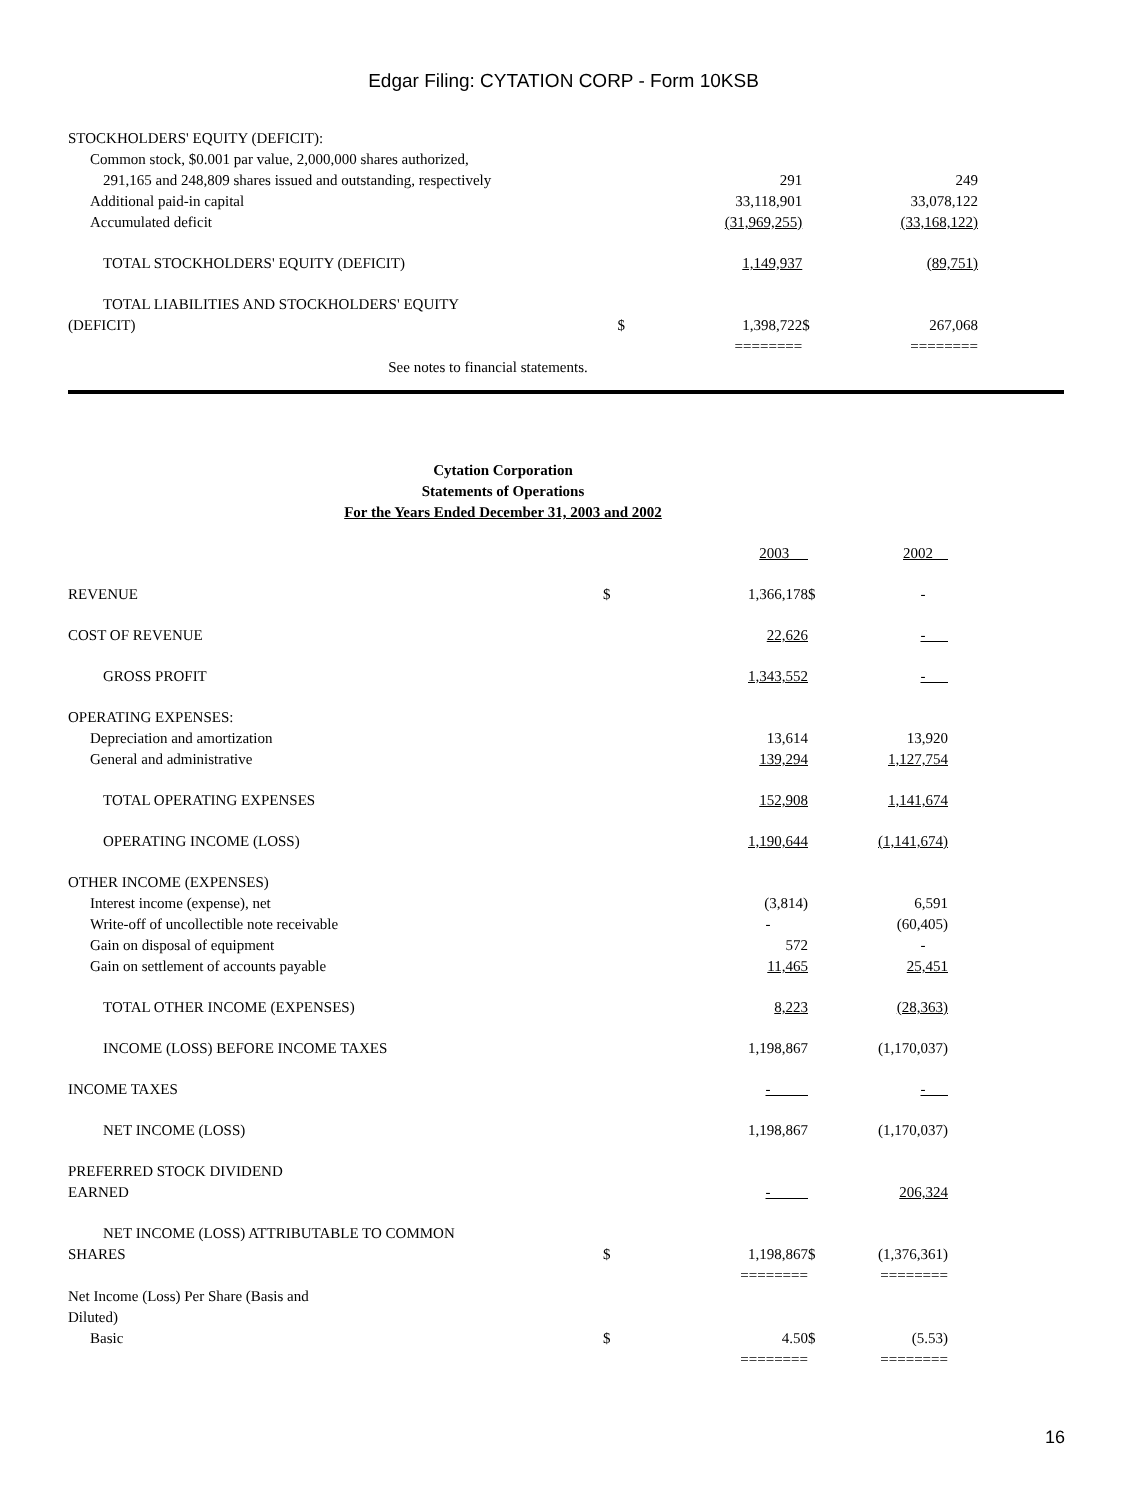Edgar Filing: CYTATION CORP - Form 10KSB
| STOCKHOLDERS' EQUITY (DEFICIT): | | | | |
| Common stock, $0.001 par value, 2,000,000 shares authorized, | | | | |
| 291,165 and 248,809 shares issued and outstanding, respectively | | 291 | | 249 |
| Additional paid-in capital | | 33,118,901 | | 33,078,122 |
| Accumulated deficit | | (31,969,255) | | (33,168,122) |
| TOTAL STOCKHOLDERS' EQUITY (DEFICIT) | | 1,149,937 | | (89,751) |
| TOTAL LIABILITIES AND STOCKHOLDERS' EQUITY | | | | |
| (DEFICIT) | $ | 1,398,722 | $ | 267,068 |
| | | ======== | | ======== |
See notes to financial statements.
Cytation Corporation
Statements of Operations
For the Years Ended December 31, 2003 and 2002
| | | 2003 | | 2002 |
| REVENUE | $ | 1,366,178 | $ | - |
| COST OF REVENUE | | 22,626 | | - |
| GROSS PROFIT | | 1,343,552 | | - |
| OPERATING EXPENSES: | | | | |
| Depreciation and amortization | | 13,614 | | 13,920 |
| General and administrative | | 139,294 | | 1,127,754 |
| TOTAL OPERATING EXPENSES | | 152,908 | | 1,141,674 |
| OPERATING INCOME (LOSS) | | 1,190,644 | | (1,141,674) |
| OTHER INCOME (EXPENSES) | | | | |
| Interest income (expense), net | | (3,814) | | 6,591 |
| Write-off of uncollectible note receivable | | - | | (60,405) |
| Gain on disposal of equipment | | 572 | | - |
| Gain on settlement of accounts payable | | 11,465 | | 25,451 |
| TOTAL OTHER INCOME (EXPENSES) | | 8,223 | | (28,363) |
| INCOME (LOSS) BEFORE INCOME TAXES | | 1,198,867 | | (1,170,037) |
| INCOME TAXES | | - | | - |
| NET INCOME (LOSS) | | 1,198,867 | | (1,170,037) |
| PREFERRED STOCK DIVIDEND | | | | |
| EARNED | | - | | 206,324 |
| NET INCOME (LOSS) ATTRIBUTABLE TO COMMON | | | | |
| SHARES | $ | 1,198,867 | $ | (1,376,361) |
| | | ======== | | ======== |
| Net Income (Loss) Per Share (Basis and | | | | |
| Diluted) | | | | |
| Basic | $ | 4.50 | $ | (5.53) |
| | | ======== | | ======== |
16